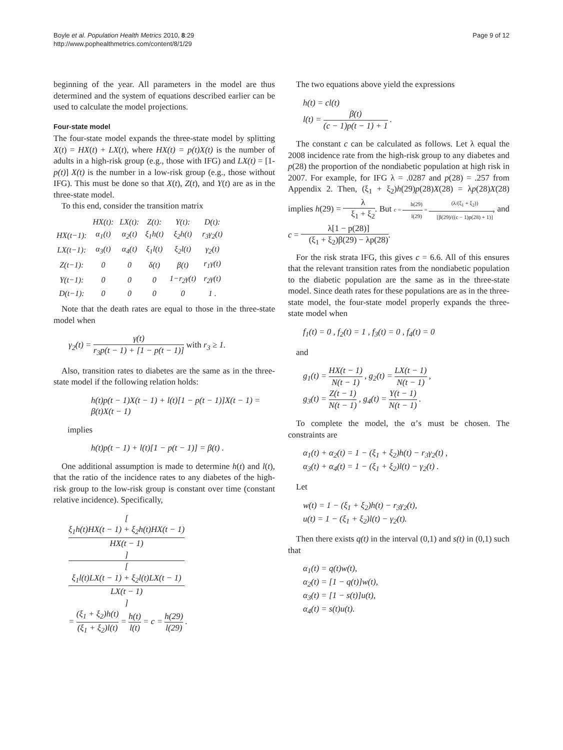Boyle et al. Population Health Metrics 2010, 8:29
http://www.pophealthmetrics.com/content/8/1/29
Page 9 of 12
beginning of the year. All parameters in the model are thus determined and the system of equations described earlier can be used to calculate the model projections.
Four-state model
The four-state model expands the three-state model by splitting X(t) = HX(t) + LX(t), where HX(t) = p(t)X(t) is the number of adults in a high-risk group (e.g., those with IFG) and LX(t) = [1-p(t)] X(t) is the number in a low-risk group (e.g., those without IFG). This must be done so that X(t), Z(t), and Y(t) are as in the three-state model.
To this end, consider the transition matrix
| | HX(t): | LX(t): | Z(t): | Y(t): | D(t): |
| HX(t−1): | α<sub>1</sub>(t) | α<sub>2</sub>(t) | ξ<sub>1</sub>h(t) | ξ<sub>2</sub>h(t) | r<sub>3</sub>γ<sub>2</sub>(t) |
| LX(t−1): | α<sub>3</sub>(t) | α<sub>4</sub>(t) | ξ<sub>1</sub>l(t) | ξ<sub>2</sub>l(t) | γ<sub>2</sub>(t) |
| Z(t−1): | 0 | 0 | δ(t) | β(t) | r<sub>1</sub>γ(t) |
| Y(t−1): | 0 | 0 | 0 | 1−r<sub>2</sub>γ(t) | r<sub>2</sub>γ(t) |
| D(t−1): | 0 | 0 | 0 | 0 | 1 . |
Note that the death rates are equal to those in the three-state model when
γ<sub>2</sub>(t) = γ(t) r<sub>3</sub>p(t − 1) + [1 − p(t − 1)] with r<sub>3</sub> ≥ 1.
Also, transition rates to diabetes are the same as in the three-state model if the following relation holds:
h(t)p(t − 1)X(t − 1) + l(t)[1 − p(t − 1)]X(t − 1) =
β(t)X(t − 1)
implies
h(t)p(t − 1) + l(t)[1 − p(t − 1)] = β(t) .
One additional assumption is made to determine h(t) and l(t), that the ratio of the incidence rates to any diabetes of the high-risk group to the low-risk group is constant over time (constant relative incidence). Specifically,
[
ξ<sub>1</sub>h(t)HX(t − 1) + ξ<sub>2</sub>h(t)HX(t − 1)
HX(t − 1)
] [
ξ<sub>1</sub>l(t)LX(t − 1) + ξ<sub>2</sub>l(t)LX(t − 1)
LX(t − 1)
]
= (ξ<sub>1</sub> + ξ<sub>2</sub>)h(t) (ξ<sub>1</sub> + ξ<sub>2</sub>)l(t) = h(t) l(t) = c = h(29) l(29) .
The two equations above yield the expressions
h(t) = cl(t)
l(t) = β(t) (c − 1)p(t − 1) + 1 .
The constant c can be calculated as follows. Let λ equal the 2008 incidence rate from the high-risk group to any diabetes and p(28) the proportion of the nondiabetic population at high risk in 2007. For example, for IFG λ = .0287 and p(28) = .257 from Appendix 2. Then, (ξ<sub>1</sub> + ξ<sub>2</sub>)h(29)p(28)X(28) = λp(28)X(28) implies h(29) = λ ξ<sub>1</sub> + ξ<sub>2</sub>. But c = h(29) l(29) = (λ/(ξ<sub>1</sub> + ξ<sub>2</sub>)) [β(29)/((c − 1)p(28) + 1)], and c = λ[1 − p(28)] (ξ<sub>1</sub> + ξ<sub>2</sub>)β(29) − λp(28).
For the risk strata IFG, this gives c = 6.6. All of this ensures that the relevant transition rates from the nondiabetic population to the diabetic population are the same as in the three-state model. Since death rates for these populations are as in the three-state model, the four-state model properly expands the three-state model when
f<sub>1</sub>(t) = 0 , f<sub>2</sub>(t) = 1 , f<sub>3</sub>(t) = 0 , f<sub>4</sub>(t) = 0
and
g<sub>1</sub>(t) = HX(t − 1) N(t − 1) , g<sub>2</sub>(t) = LX(t − 1) N(t − 1) ,
g<sub>3</sub>(t) = Z(t − 1) N(t − 1) , g<sub>4</sub>(t) = Y(t − 1) N(t − 1) .
To complete the model, the α’s must be chosen. The constraints are
α<sub>1</sub>(t) + α<sub>2</sub>(t) = 1 − (ξ<sub>1</sub> + ξ<sub>2</sub>)h(t) − r<sub>3</sub>γ<sub>2</sub>(t) ,
α<sub>3</sub>(t) + α<sub>4</sub>(t) = 1 − (ξ<sub>1</sub> + ξ<sub>2</sub>)l(t) − γ<sub>2</sub>(t) .
Let
w(t) = 1 − (ξ<sub>1</sub> + ξ<sub>2</sub>)h(t) − r<sub>3</sub>γ<sub>2</sub>(t),
u(t) = 1 − (ξ<sub>1</sub> + ξ<sub>2</sub>)l(t) − γ<sub>2</sub>(t).
Then there exists q(t) in the interval (0,1) and s(t) in (0,1) such that
α<sub>1</sub>(t) = q(t)w(t),
α<sub>2</sub>(t) = [1 − q(t)]w(t),
α<sub>3</sub>(t) = [1 − s(t)]u(t),
α<sub>4</sub>(t) = s(t)u(t).